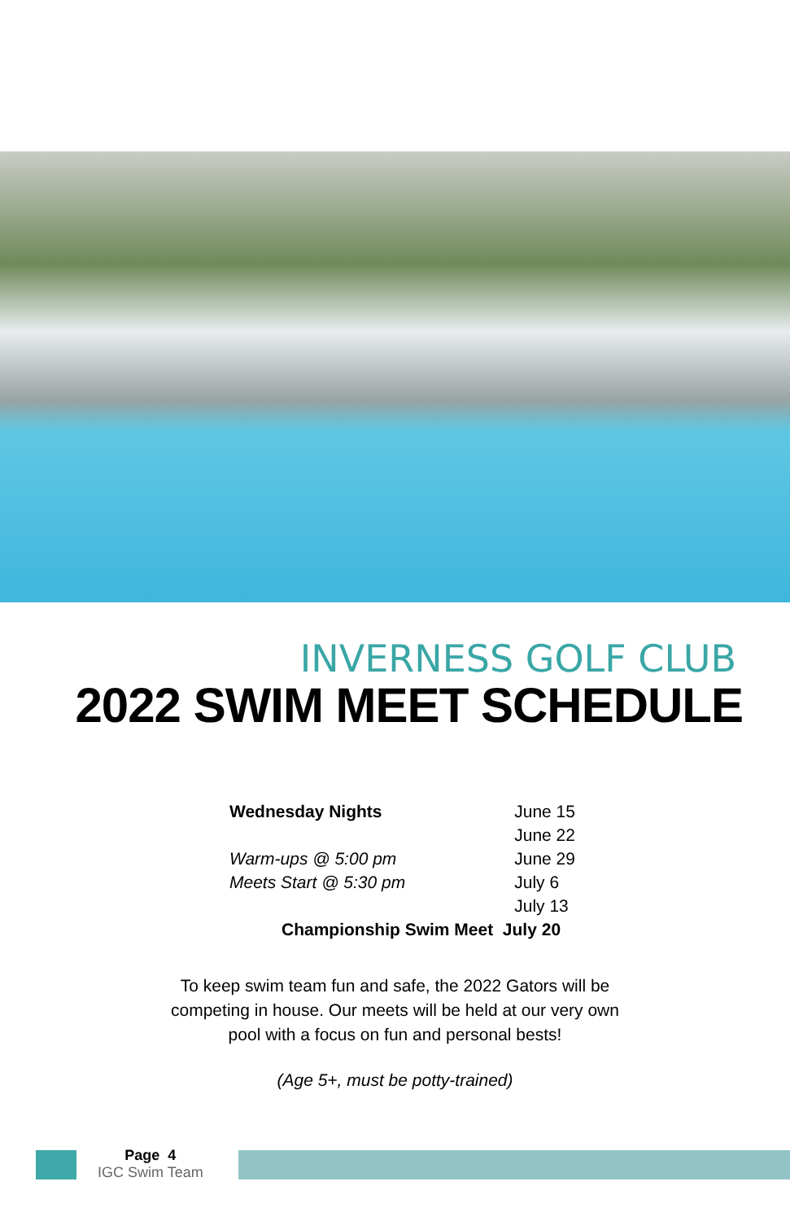INVERNESS GOLF CLUB
2022 SWIM MEET SCHEDULE
| Wednesday Nights | June 15 |
| | June 22 |
| Warm-ups @ 5:00 pm | June 29 |
| Meets Start @ 5:30 pm | July 6 |
| | July 13 |
| Championship Swim Meet July 20 | |
To keep swim team fun and safe, the 2022 Gators will be
competing in house. Our meets will be held at our very own
pool with a focus on fun and personal bests!
(Age 5+, must be potty-trained)
Page 4
IGC Swim Team